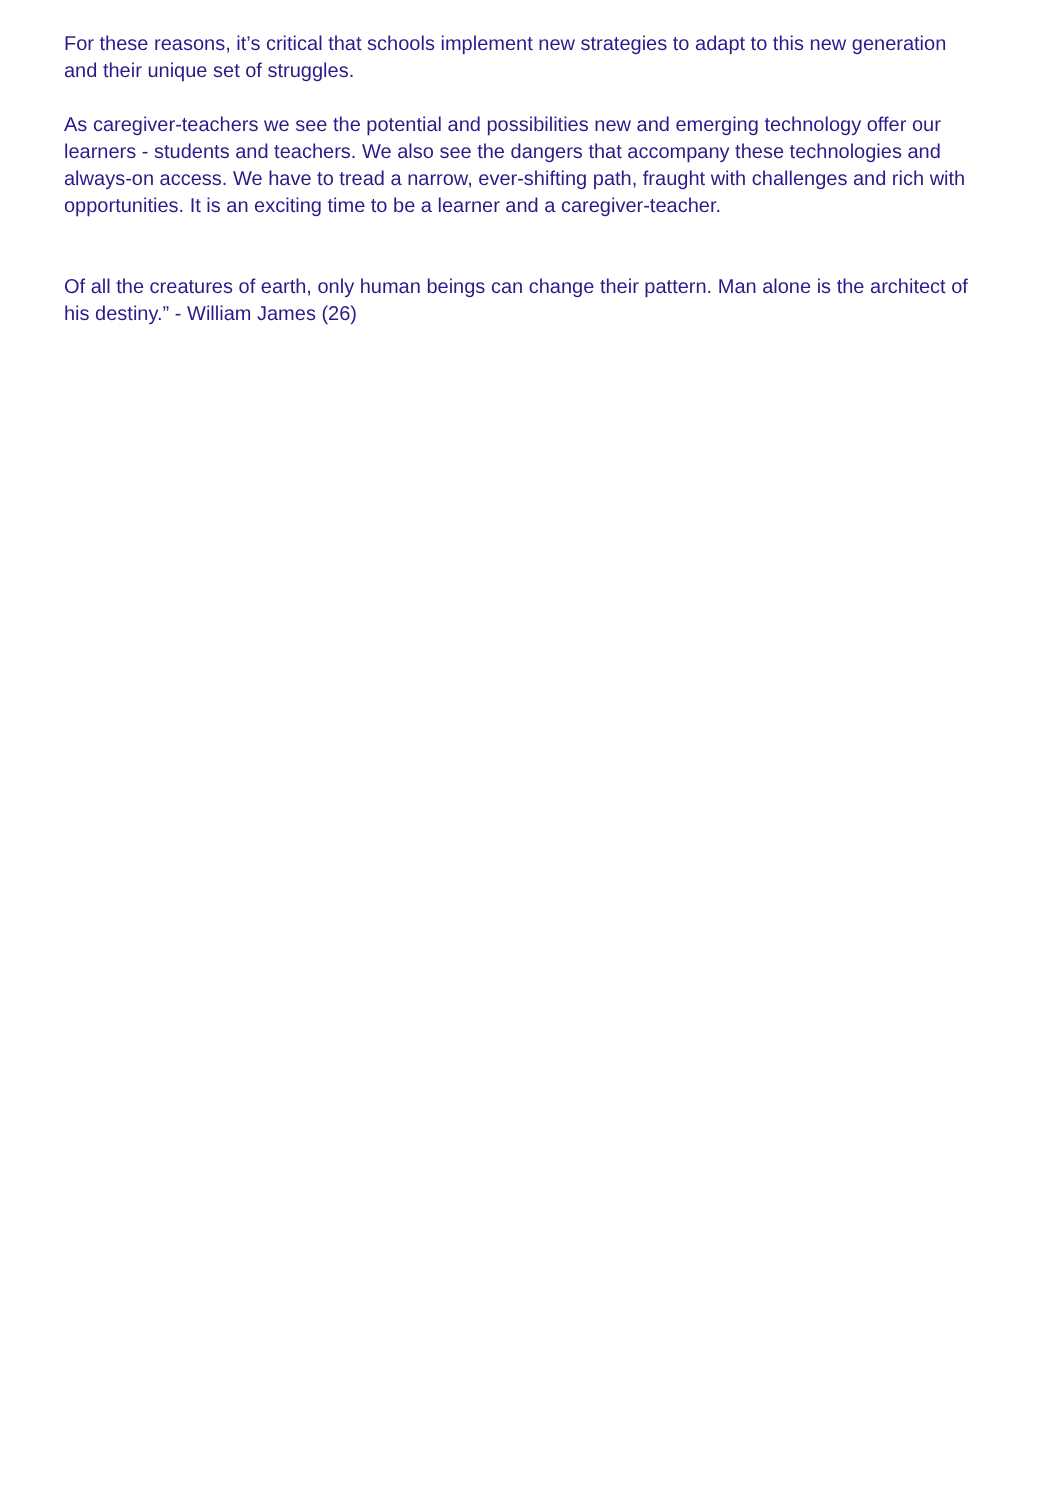For these reasons, it’s critical that schools implement new strategies to adapt to this new generation and their unique set of struggles.
As caregiver-teachers we see the potential and possibilities new and emerging technology offer our learners - students and teachers. We also see the dangers that accompany these technologies and always-on access. We have to tread a narrow, ever-shifting path, fraught with challenges and rich with opportunities. It is an exciting time to be a learner and a caregiver-teacher.
Of all the creatures of earth, only human beings can change their pattern. Man alone is the architect of his destiny.” - William James (26)